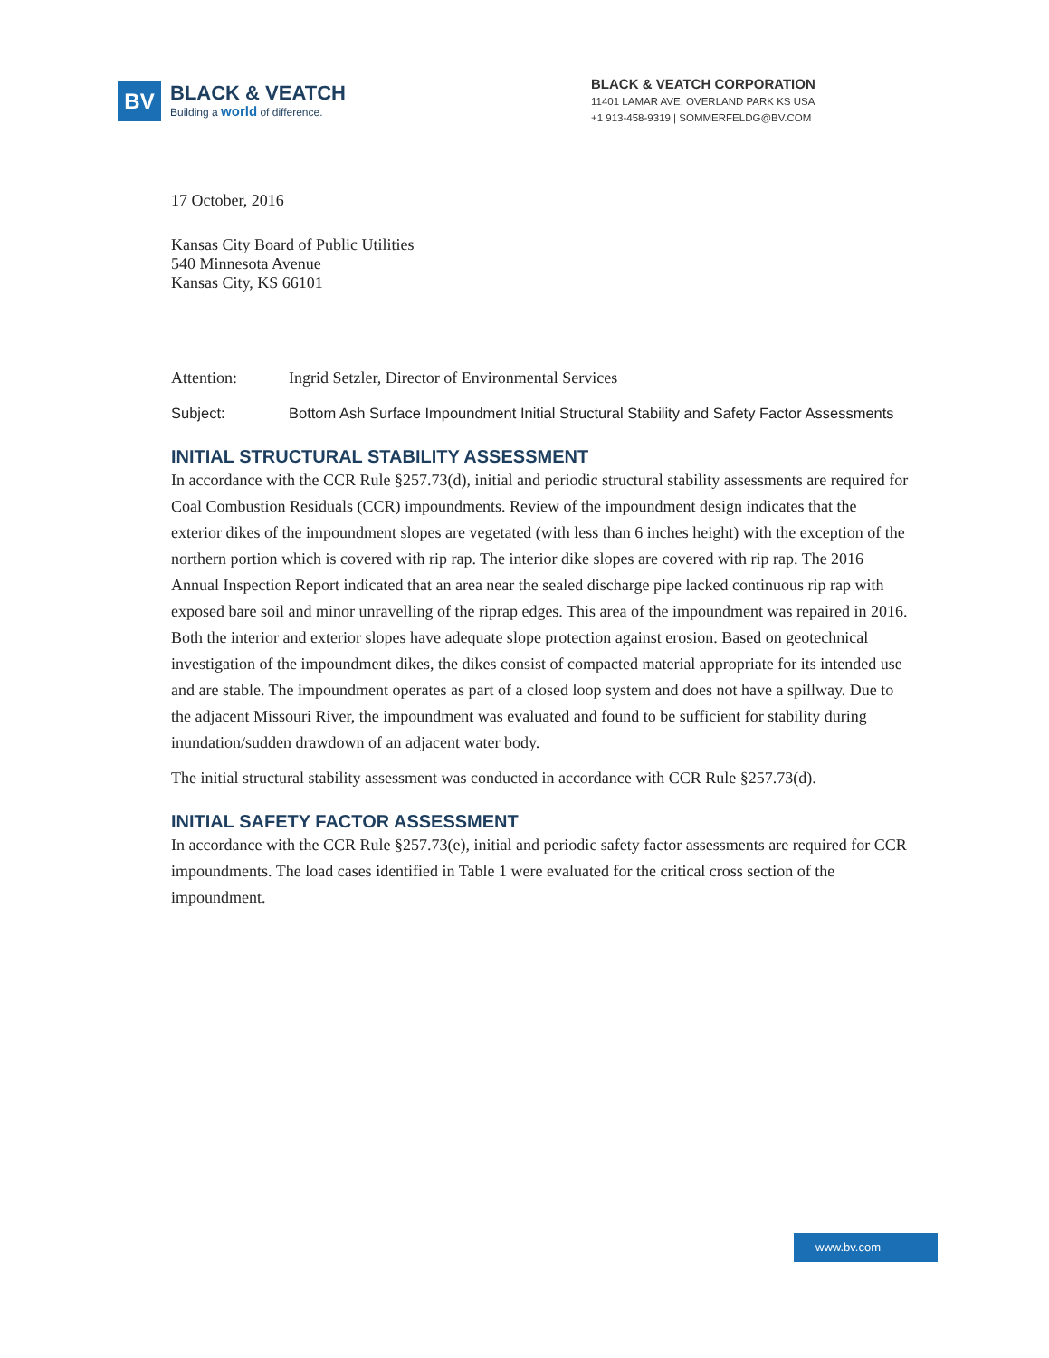BV
BLACK & VEATCH
Building a world of difference.
BLACK & VEATCH CORPORATION
11401 LAMAR AVE, OVERLAND PARK KS USA
+1 913-458-9319 | SOMMERFELDG@BV.COM
17 October, 2016
Kansas City Board of Public Utilities
540 Minnesota Avenue
Kansas City, KS 66101
Attention: Ingrid Setzler, Director of Environmental Services
Subject: Bottom Ash Surface Impoundment Initial Structural Stability and Safety Factor Assessments
INITIAL STRUCTURAL STABILITY ASSESSMENT
In accordance with the CCR Rule §257.73(d), initial and periodic structural stability assessments are required for Coal Combustion Residuals (CCR) impoundments. Review of the impoundment design indicates that the exterior dikes of the impoundment slopes are vegetated (with less than 6 inches height) with the exception of the northern portion which is covered with rip rap. The interior dike slopes are covered with rip rap. The 2016 Annual Inspection Report indicated that an area near the sealed discharge pipe lacked continuous rip rap with exposed bare soil and minor unravelling of the riprap edges. This area of the impoundment was repaired in 2016. Both the interior and exterior slopes have adequate slope protection against erosion. Based on geotechnical investigation of the impoundment dikes, the dikes consist of compacted material appropriate for its intended use and are stable. The impoundment operates as part of a closed loop system and does not have a spillway. Due to the adjacent Missouri River, the impoundment was evaluated and found to be sufficient for stability during inundation/sudden drawdown of an adjacent water body.
The initial structural stability assessment was conducted in accordance with CCR Rule §257.73(d).
INITIAL SAFETY FACTOR ASSESSMENT
In accordance with the CCR Rule §257.73(e), initial and periodic safety factor assessments are required for CCR impoundments. The load cases identified in Table 1 were evaluated for the critical cross section of the impoundment.
www.bv.com